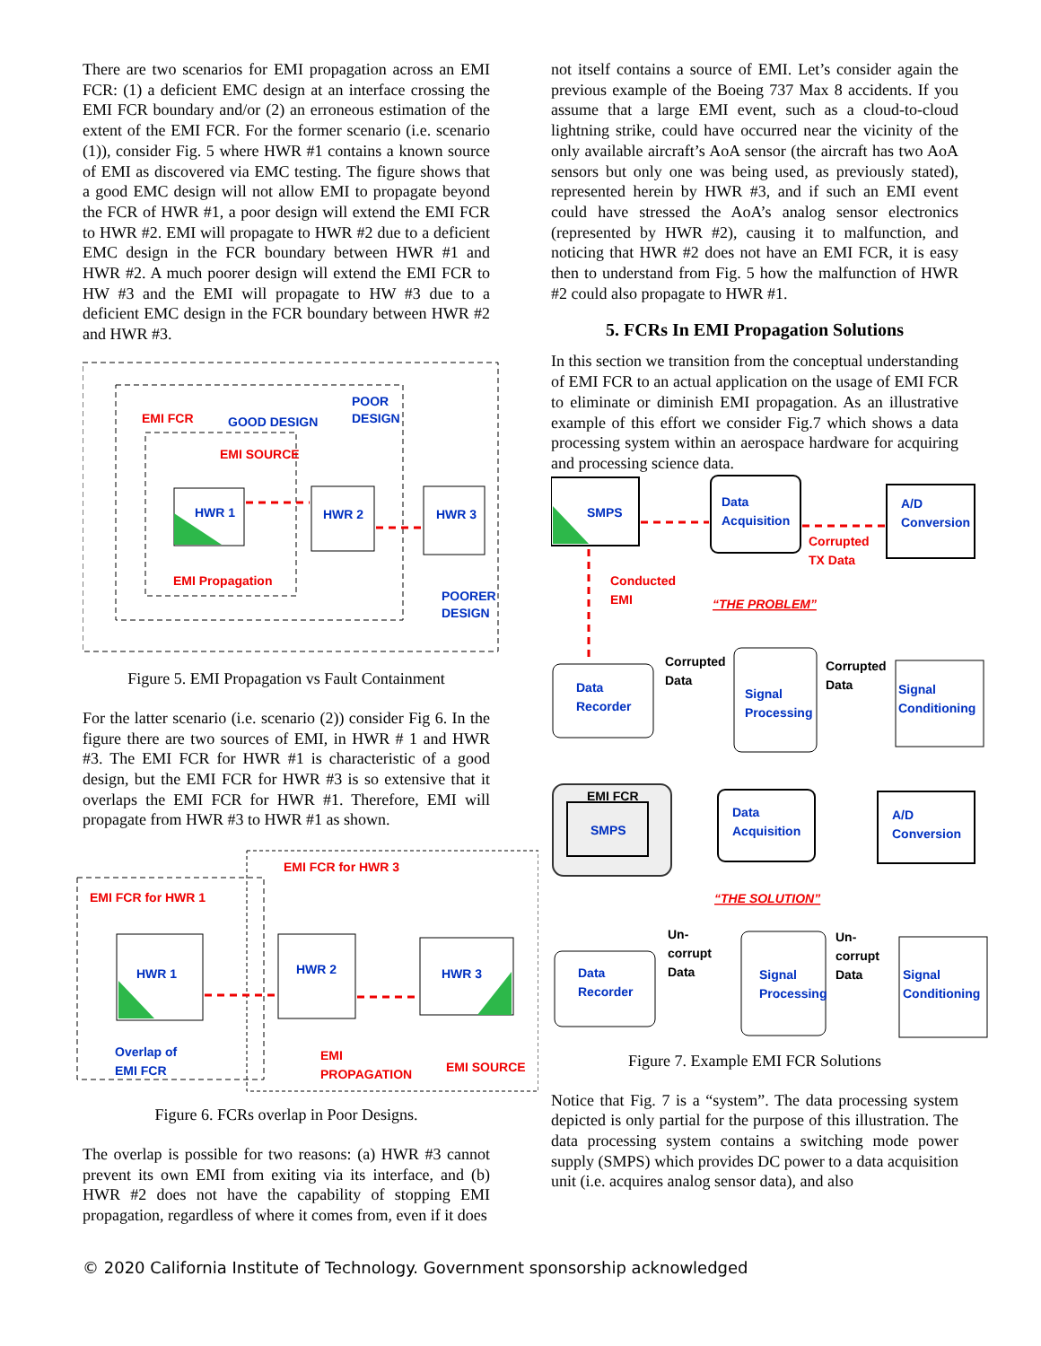There are two scenarios for EMI propagation across an EMI FCR: (1) a deficient EMC design at an interface crossing the EMI FCR boundary and/or (2) an erroneous estimation of the extent of the EMI FCR. For the former scenario (i.e. scenario (1)), consider Fig. 5 where HWR #1 contains a known source of EMI as discovered via EMC testing. The figure shows that a good EMC design will not allow EMI to propagate beyond the FCR of HWR #1, a poor design will extend the EMI FCR to HWR #2. EMI will propagate to HWR #2 due to a deficient EMC design in the FCR boundary between HWR #1 and HWR #2. A much poorer design will extend the EMI FCR to HW #3 and the EMI will propagate to HW #3 due to a deficient EMC design in the FCR boundary between HWR #2 and HWR #3.
EMI FCR
GOOD DESIGN
POOR
DESIGN
EMI SOURCE
HWR 1
HWR 2
HWR 3
EMI Propagation
POORER
DESIGN
Figure 5. EMI Propagation vs Fault Containment
For the latter scenario (i.e. scenario (2)) consider Fig 6. In the figure there are two sources of EMI, in HWR # 1 and HWR #3. The EMI FCR for HWR #1 is characteristic of a good design, but the EMI FCR for HWR #3 is so extensive that it overlaps the EMI FCR for HWR #1. Therefore, EMI will propagate from HWR #3 to HWR #1 as shown.
EMI FCR for HWR 3
EMI FCR for HWR 1
HWR 1
HWR 2
HWR 3
Overlap of
EMI FCR
EMI
PROPAGATION
EMI SOURCE
Figure 6. FCRs overlap in Poor Designs.
The overlap is possible for two reasons: (a) HWR #3 cannot prevent its own EMI from exiting via its interface, and (b) HWR #2 does not have the capability of stopping EMI propagation, regardless of where it comes from, even if it does
not itself contains a source of EMI. Let’s consider again the previous example of the Boeing 737 Max 8 accidents. If you assume that a large EMI event, such as a cloud-to-cloud lightning strike, could have occurred near the vicinity of the only available aircraft’s AoA sensor (the aircraft has two AoA sensors but only one was being used, as previously stated), represented herein by HWR #3, and if such an EMI event could have stressed the AoA’s analog sensor electronics (represented by HWR #2), causing it to malfunction, and noticing that HWR #2 does not have an EMI FCR, it is easy then to understand from Fig. 5 how the malfunction of HWR #2 could also propagate to HWR #1.
5. FCRs In EMI Propagation Solutions
In this section we transition from the conceptual understanding of EMI FCR to an actual application on the usage of EMI FCR to eliminate or diminish EMI propagation. As an illustrative example of this effort we consider Fig.7 which shows a data processing system within an aerospace hardware for acquiring and processing science data.
SMPS
Data
Acquisition
A/D
Conversion
Corrupted
TX Data
Conducted
EMI
“THE PROBLEM”
Data
Recorder
Corrupted
Data
Signal
Processing
Corrupted
Data
Signal
Conditioning
EMI FCR
SMPS
Data
Acquisition
A/D
Conversion
“THE SOLUTION”
Data
Recorder
Un-
corrupt
Data
Signal
Processing
Un-
corrupt
Data
Signal
Conditioning
Figure 7. Example EMI FCR Solutions
Notice that Fig. 7 is a “system”. The data processing system depicted is only partial for the purpose of this illustration. The data processing system contains a switching mode power supply (SMPS) which provides DC power to a data acquisition unit (i.e. acquires analog sensor data), and also
© 2020 California Institute of Technology. Government sponsorship acknowledged